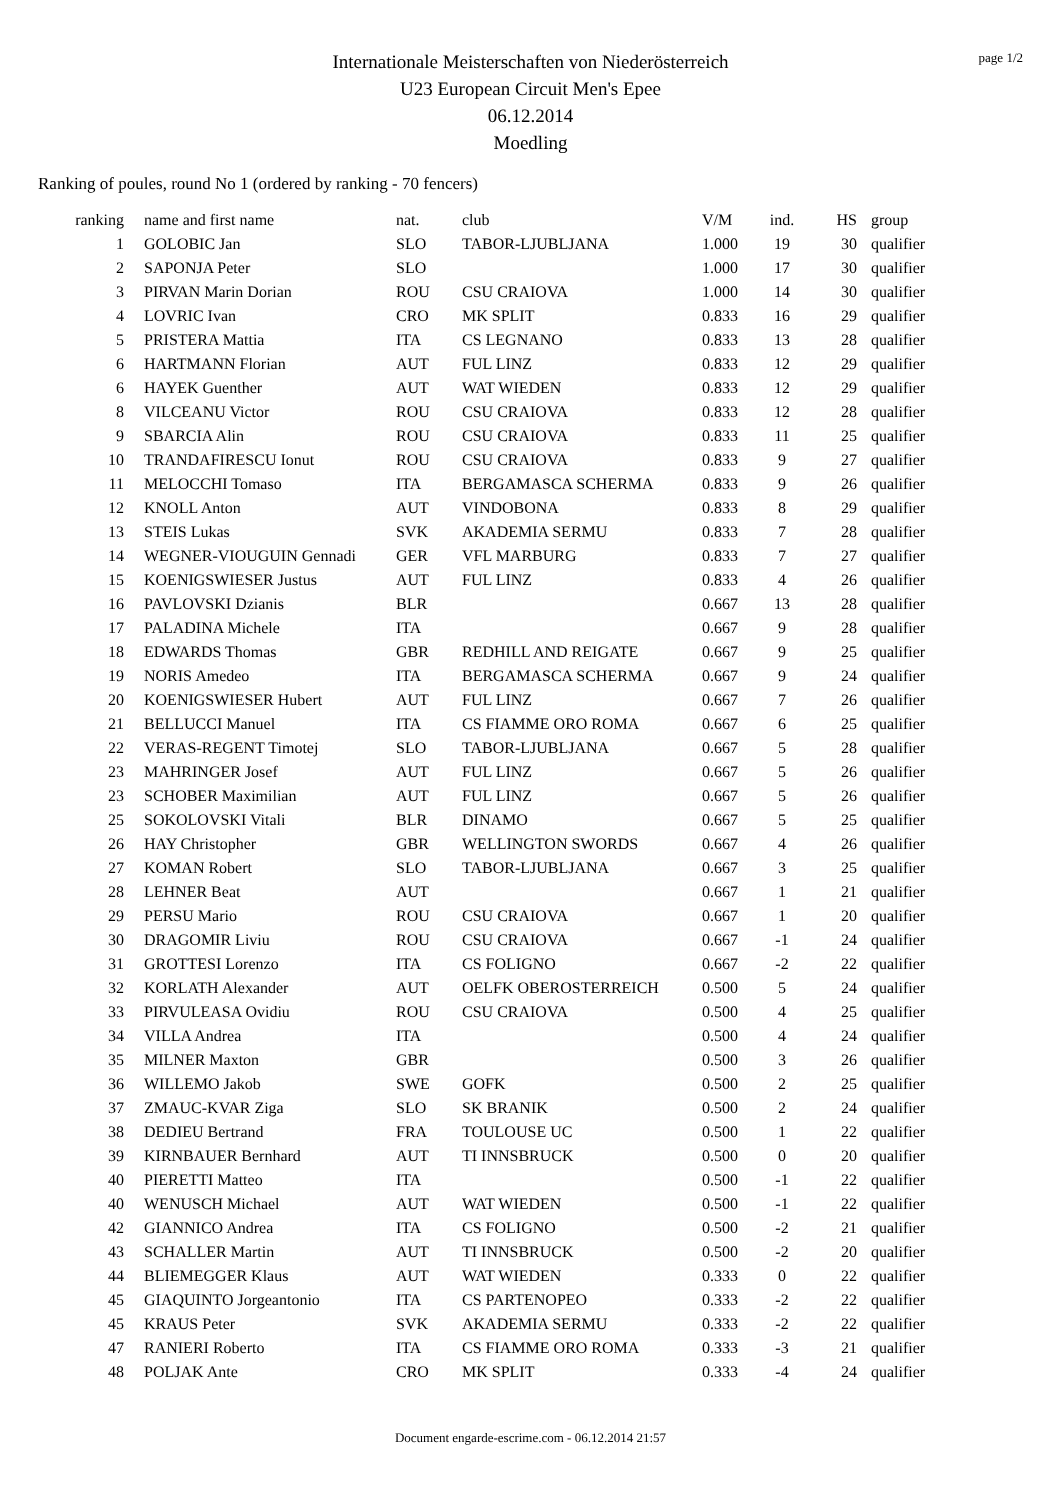page 1/2
Internationale Meisterschaften von Niederösterreich
U23 European Circuit Men's Epee
06.12.2014
Moedling
Ranking of poules, round No 1 (ordered by ranking - 70 fencers)
| ranking | name and first name | nat. | club | V/M | ind. | HS | group |
| --- | --- | --- | --- | --- | --- | --- | --- |
| 1 | GOLOBIC Jan | SLO | TABOR-LJUBLJANA | 1.000 | 19 | 30 | qualifier |
| 2 | SAPONJA Peter | SLO | | 1.000 | 17 | 30 | qualifier |
| 3 | PIRVAN Marin Dorian | ROU | CSU CRAIOVA | 1.000 | 14 | 30 | qualifier |
| 4 | LOVRIC Ivan | CRO | MK SPLIT | 0.833 | 16 | 29 | qualifier |
| 5 | PRISTERA Mattia | ITA | CS LEGNANO | 0.833 | 13 | 28 | qualifier |
| 6 | HARTMANN Florian | AUT | FUL LINZ | 0.833 | 12 | 29 | qualifier |
| 6 | HAYEK Guenther | AUT | WAT WIEDEN | 0.833 | 12 | 29 | qualifier |
| 8 | VILCEANU Victor | ROU | CSU CRAIOVA | 0.833 | 12 | 28 | qualifier |
| 9 | SBARCIA Alin | ROU | CSU CRAIOVA | 0.833 | 11 | 25 | qualifier |
| 10 | TRANDAFIRESCU Ionut | ROU | CSU CRAIOVA | 0.833 | 9 | 27 | qualifier |
| 11 | MELOCCHI Tomaso | ITA | BERGAMASCA SCHERMA | 0.833 | 9 | 26 | qualifier |
| 12 | KNOLL Anton | AUT | VINDOBONA | 0.833 | 8 | 29 | qualifier |
| 13 | STEIS Lukas | SVK | AKADEMIA SERMU | 0.833 | 7 | 28 | qualifier |
| 14 | WEGNER-VIOUGUIN Gennadi | GER | VFL MARBURG | 0.833 | 7 | 27 | qualifier |
| 15 | KOENIGSWIESER Justus | AUT | FUL LINZ | 0.833 | 4 | 26 | qualifier |
| 16 | PAVLOVSKI Dzianis | BLR | | 0.667 | 13 | 28 | qualifier |
| 17 | PALADINA Michele | ITA | | 0.667 | 9 | 28 | qualifier |
| 18 | EDWARDS Thomas | GBR | REDHILL AND REIGATE | 0.667 | 9 | 25 | qualifier |
| 19 | NORIS Amedeo | ITA | BERGAMASCA SCHERMA | 0.667 | 9 | 24 | qualifier |
| 20 | KOENIGSWIESER Hubert | AUT | FUL LINZ | 0.667 | 7 | 26 | qualifier |
| 21 | BELLUCCI Manuel | ITA | CS FIAMME ORO ROMA | 0.667 | 6 | 25 | qualifier |
| 22 | VERAS-REGENT Timotej | SLO | TABOR-LJUBLJANA | 0.667 | 5 | 28 | qualifier |
| 23 | MAHRINGER Josef | AUT | FUL LINZ | 0.667 | 5 | 26 | qualifier |
| 23 | SCHOBER Maximilian | AUT | FUL LINZ | 0.667 | 5 | 26 | qualifier |
| 25 | SOKOLOVSKI Vitali | BLR | DINAMO | 0.667 | 5 | 25 | qualifier |
| 26 | HAY Christopher | GBR | WELLINGTON SWORDS | 0.667 | 4 | 26 | qualifier |
| 27 | KOMAN Robert | SLO | TABOR-LJUBLJANA | 0.667 | 3 | 25 | qualifier |
| 28 | LEHNER Beat | AUT | | 0.667 | 1 | 21 | qualifier |
| 29 | PERSU Mario | ROU | CSU CRAIOVA | 0.667 | 1 | 20 | qualifier |
| 30 | DRAGOMIR Liviu | ROU | CSU CRAIOVA | 0.667 | -1 | 24 | qualifier |
| 31 | GROTTESI Lorenzo | ITA | CS FOLIGNO | 0.667 | -2 | 22 | qualifier |
| 32 | KORLATH Alexander | AUT | OELFK OBEROSTERREICH | 0.500 | 5 | 24 | qualifier |
| 33 | PIRVULEASA Ovidiu | ROU | CSU CRAIOVA | 0.500 | 4 | 25 | qualifier |
| 34 | VILLA Andrea | ITA | | 0.500 | 4 | 24 | qualifier |
| 35 | MILNER Maxton | GBR | | 0.500 | 3 | 26 | qualifier |
| 36 | WILLEMO Jakob | SWE | GOFK | 0.500 | 2 | 25 | qualifier |
| 37 | ZMAUC-KVAR Ziga | SLO | SK BRANIK | 0.500 | 2 | 24 | qualifier |
| 38 | DEDIEU Bertrand | FRA | TOULOUSE UC | 0.500 | 1 | 22 | qualifier |
| 39 | KIRNBAUER Bernhard | AUT | TI INNSBRUCK | 0.500 | 0 | 20 | qualifier |
| 40 | PIERETTI Matteo | ITA | | 0.500 | -1 | 22 | qualifier |
| 40 | WENUSCH Michael | AUT | WAT WIEDEN | 0.500 | -1 | 22 | qualifier |
| 42 | GIANNICO Andrea | ITA | CS FOLIGNO | 0.500 | -2 | 21 | qualifier |
| 43 | SCHALLER Martin | AUT | TI INNSBRUCK | 0.500 | -2 | 20 | qualifier |
| 44 | BLIEMEGGER Klaus | AUT | WAT WIEDEN | 0.333 | 0 | 22 | qualifier |
| 45 | GIAQUINTO Jorgeantonio | ITA | CS PARTENOPEO | 0.333 | -2 | 22 | qualifier |
| 45 | KRAUS Peter | SVK | AKADEMIA SERMU | 0.333 | -2 | 22 | qualifier |
| 47 | RANIERI Roberto | ITA | CS FIAMME ORO ROMA | 0.333 | -3 | 21 | qualifier |
| 48 | POLJAK Ante | CRO | MK SPLIT | 0.333 | -4 | 24 | qualifier |
Document engarde-escrime.com - 06.12.2014 21:57